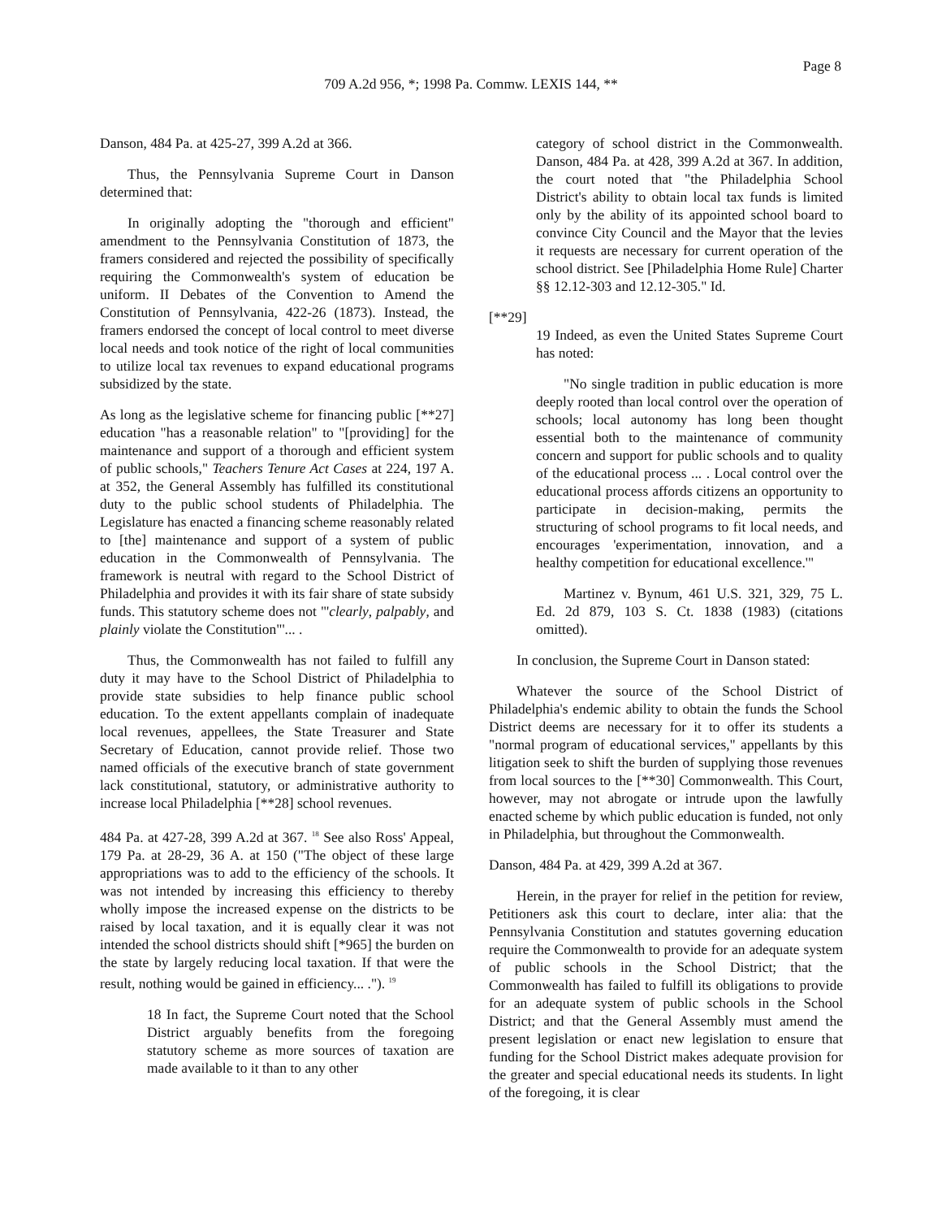Page 8
709 A.2d 956, *; 1998 Pa. Commw. LEXIS 144, **
Danson, 484 Pa. at 425-27, 399 A.2d at 366.
Thus, the Pennsylvania Supreme Court in Danson determined that:
In originally adopting the "thorough and efficient" amendment to the Pennsylvania Constitution of 1873, the framers considered and rejected the possibility of specifically requiring the Commonwealth's system of education be uniform. II Debates of the Convention to Amend the Constitution of Pennsylvania, 422-26 (1873). Instead, the framers endorsed the concept of local control to meet diverse local needs and took notice of the right of local communities to utilize local tax revenues to expand educational programs subsidized by the state.
As long as the legislative scheme for financing public [**27] education "has a reasonable relation" to "[providing] for the maintenance and support of a thorough and efficient system of public schools," Teachers Tenure Act Cases at 224, 197 A. at 352, the General Assembly has fulfilled its constitutional duty to the public school students of Philadelphia. The Legislature has enacted a financing scheme reasonably related to [the] maintenance and support of a system of public education in the Commonwealth of Pennsylvania. The framework is neutral with regard to the School District of Philadelphia and provides it with its fair share of state subsidy funds. This statutory scheme does not "'clearly, palpably, and plainly violate the Constitution"'... .
Thus, the Commonwealth has not failed to fulfill any duty it may have to the School District of Philadelphia to provide state subsidies to help finance public school education. To the extent appellants complain of inadequate local revenues, appellees, the State Treasurer and State Secretary of Education, cannot provide relief. Those two named officials of the executive branch of state government lack constitutional, statutory, or administrative authority to increase local Philadelphia [**28] school revenues.
484 Pa. at 427-28, 399 A.2d at 367. <sup>18</sup> See also Ross' Appeal, 179 Pa. at 28-29, 36 A. at 150 ("The object of these large appropriations was to add to the efficiency of the schools. It was not intended by increasing this efficiency to thereby wholly impose the increased expense on the districts to be raised by local taxation, and it is equally clear it was not intended the school districts should shift [*965] the burden on the state by largely reducing local taxation. If that were the result, nothing would be gained in efficiency... ."). <sup>19</sup>
18 In fact, the Supreme Court noted that the School District arguably benefits from the foregoing statutory scheme as more sources of taxation are made available to it than to any other
category of school district in the Commonwealth. Danson, 484 Pa. at 428, 399 A.2d at 367. In addition, the court noted that "the Philadelphia School District's ability to obtain local tax funds is limited only by the ability of its appointed school board to convince City Council and the Mayor that the levies it requests are necessary for current operation of the school district. See [Philadelphia Home Rule] Charter §§ 12.12-303 and 12.12-305." Id.
[**29]
19 Indeed, as even the United States Supreme Court has noted:
"No single tradition in public education is more deeply rooted than local control over the operation of schools; local autonomy has long been thought essential both to the maintenance of community concern and support for public schools and to quality of the educational process ... . Local control over the educational process affords citizens an opportunity to participate in decision-making, permits the structuring of school programs to fit local needs, and encourages 'experimentation, innovation, and a healthy competition for educational excellence.'"
Martinez v. Bynum, 461 U.S. 321, 329, 75 L. Ed. 2d 879, 103 S. Ct. 1838 (1983) (citations omitted).
In conclusion, the Supreme Court in Danson stated:
Whatever the source of the School District of Philadelphia's endemic ability to obtain the funds the School District deems are necessary for it to offer its students a "normal program of educational services," appellants by this litigation seek to shift the burden of supplying those revenues from local sources to the [**30] Commonwealth. This Court, however, may not abrogate or intrude upon the lawfully enacted scheme by which public education is funded, not only in Philadelphia, but throughout the Commonwealth.
Danson, 484 Pa. at 429, 399 A.2d at 367.
Herein, in the prayer for relief in the petition for review, Petitioners ask this court to declare, inter alia: that the Pennsylvania Constitution and statutes governing education require the Commonwealth to provide for an adequate system of public schools in the School District; that the Commonwealth has failed to fulfill its obligations to provide for an adequate system of public schools in the School District; and that the General Assembly must amend the present legislation or enact new legislation to ensure that funding for the School District makes adequate provision for the greater and special educational needs its students. In light of the foregoing, it is clear